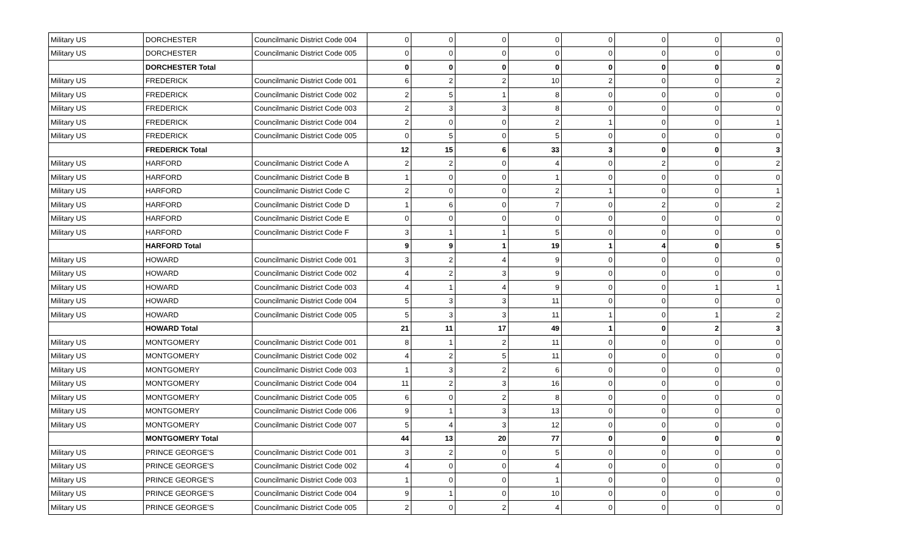| Military US | DORCHESTER | Councilmanic District Code 004 | 0 | 0 | 0 | 0 | 0 | 0 | 0 | 0 |
| Military US | DORCHESTER | Councilmanic District Code 005 | 0 | 0 | 0 | 0 | 0 | 0 | 0 | 0 |
| | DORCHESTER Total | | 0 | 0 | 0 | 0 | 0 | 0 | 0 | 0 |
| Military US | FREDERICK | Councilmanic District Code 001 | 6 | 2 | 2 | 10 | 2 | 0 | 0 | 2 |
| Military US | FREDERICK | Councilmanic District Code 002 | 2 | 5 | 1 | 8 | 0 | 0 | 0 | 0 |
| Military US | FREDERICK | Councilmanic District Code 003 | 2 | 3 | 3 | 8 | 0 | 0 | 0 | 0 |
| Military US | FREDERICK | Councilmanic District Code 004 | 2 | 0 | 0 | 2 | 1 | 0 | 0 | 1 |
| Military US | FREDERICK | Councilmanic District Code 005 | 0 | 5 | 0 | 5 | 0 | 0 | 0 | 0 |
| | FREDERICK Total | | 12 | 15 | 6 | 33 | 3 | 0 | 0 | 3 |
| Military US | HARFORD | Councilmanic District Code A | 2 | 2 | 0 | 4 | 0 | 2 | 0 | 2 |
| Military US | HARFORD | Councilmanic District Code B | 1 | 0 | 0 | 1 | 0 | 0 | 0 | 0 |
| Military US | HARFORD | Councilmanic District Code C | 2 | 0 | 0 | 2 | 1 | 0 | 0 | 1 |
| Military US | HARFORD | Councilmanic District Code D | 1 | 6 | 0 | 7 | 0 | 2 | 0 | 2 |
| Military US | HARFORD | Councilmanic District Code E | 0 | 0 | 0 | 0 | 0 | 0 | 0 | 0 |
| Military US | HARFORD | Councilmanic District Code F | 3 | 1 | 1 | 5 | 0 | 0 | 0 | 0 |
| | HARFORD Total | | 9 | 9 | 1 | 19 | 1 | 4 | 0 | 5 |
| Military US | HOWARD | Councilmanic District Code 001 | 3 | 2 | 4 | 9 | 0 | 0 | 0 | 0 |
| Military US | HOWARD | Councilmanic District Code 002 | 4 | 2 | 3 | 9 | 0 | 0 | 0 | 0 |
| Military US | HOWARD | Councilmanic District Code 003 | 4 | 1 | 4 | 9 | 0 | 0 | 1 | 1 |
| Military US | HOWARD | Councilmanic District Code 004 | 5 | 3 | 3 | 11 | 0 | 0 | 0 | 0 |
| Military US | HOWARD | Councilmanic District Code 005 | 5 | 3 | 3 | 11 | 1 | 0 | 1 | 2 |
| | HOWARD Total | | 21 | 11 | 17 | 49 | 1 | 0 | 2 | 3 |
| Military US | MONTGOMERY | Councilmanic District Code 001 | 8 | 1 | 2 | 11 | 0 | 0 | 0 | 0 |
| Military US | MONTGOMERY | Councilmanic District Code 002 | 4 | 2 | 5 | 11 | 0 | 0 | 0 | 0 |
| Military US | MONTGOMERY | Councilmanic District Code 003 | 1 | 3 | 2 | 6 | 0 | 0 | 0 | 0 |
| Military US | MONTGOMERY | Councilmanic District Code 004 | 11 | 2 | 3 | 16 | 0 | 0 | 0 | 0 |
| Military US | MONTGOMERY | Councilmanic District Code 005 | 6 | 0 | 2 | 8 | 0 | 0 | 0 | 0 |
| Military US | MONTGOMERY | Councilmanic District Code 006 | 9 | 1 | 3 | 13 | 0 | 0 | 0 | 0 |
| Military US | MONTGOMERY | Councilmanic District Code 007 | 5 | 4 | 3 | 12 | 0 | 0 | 0 | 0 |
| | MONTGOMERY Total | | 44 | 13 | 20 | 77 | 0 | 0 | 0 | 0 |
| Military US | PRINCE GEORGE'S | Councilmanic District Code 001 | 3 | 2 | 0 | 5 | 0 | 0 | 0 | 0 |
| Military US | PRINCE GEORGE'S | Councilmanic District Code 002 | 4 | 0 | 0 | 4 | 0 | 0 | 0 | 0 |
| Military US | PRINCE GEORGE'S | Councilmanic District Code 003 | 1 | 0 | 0 | 1 | 0 | 0 | 0 | 0 |
| Military US | PRINCE GEORGE'S | Councilmanic District Code 004 | 9 | 1 | 0 | 10 | 0 | 0 | 0 | 0 |
| Military US | PRINCE GEORGE'S | Councilmanic District Code 005 | 2 | 0 | 2 | 4 | 0 | 0 | 0 | 0 |